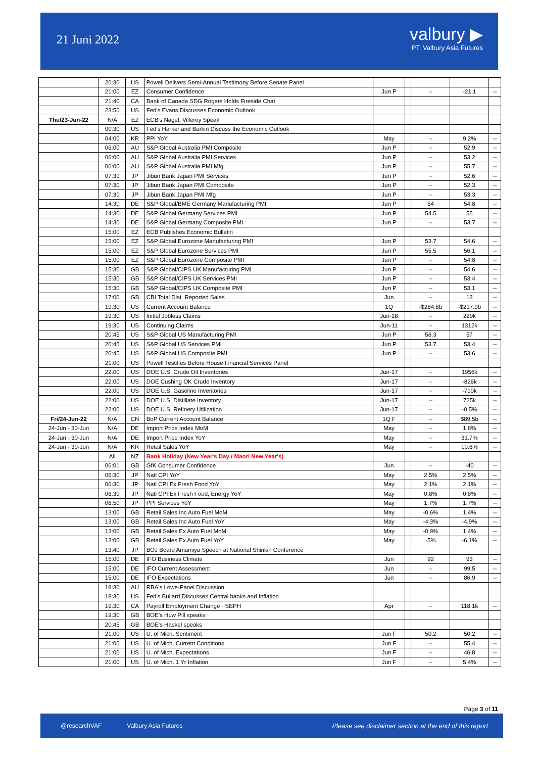21 Juni 2022
valbury ▶
PT. Valbury Asia Futures
| | 20:30 | US | Powell Delivers Semi-Annual Testimony Before Senate Panel | | | | | |
| | 21:00 | EZ | Consumer Confidence | Jun P | | -- | -21.1 | -- |
| | 21:40 | CA | Bank of Canada SDG Rogers Holds Fireside Chat | | | | | |
| | 23:50 | US | Fed's Evans Discusses Economic Outlook | | | | | |
| Thu/23-Jun-22 | N/A | EZ | ECB's Nagel, Villeroy Speak | | | | | |
| | 00:30 | US | Fed's Harker and Barkin Discuss the Economic Outlook | | | | | |
| | 04:00 | KR | PPI YoY | May | | -- | 9.2% | -- |
| | 06:00 | AU | S&P Global Australia PMI Composite | Jun P | | -- | 52.9 | -- |
| | 06:00 | AU | S&P Global Australia PMI Services | Jun P | | -- | 53.2 | -- |
| | 06:00 | AU | S&P Global Australia PMI Mfg | Jun P | | -- | 55.7 | -- |
| | 07:30 | JP | Jibun Bank Japan PMI Services | Jun P | | -- | 52.6 | -- |
| | 07:30 | JP | Jibun Bank Japan PMI Composite | Jun P | | -- | 52.3 | -- |
| | 07:30 | JP | Jibun Bank Japan PMI Mfg | Jun P | | -- | 53.3 | -- |
| | 14:30 | DE | S&P Global/BME Germany Manufacturing PMI | Jun P | | 54 | 54.8 | -- |
| | 14:30 | DE | S&P Global Germany Services PMI | Jun P | | 54.5 | 55 | -- |
| | 14:30 | DE | S&P Global Germany Composite PMI | Jun P | | -- | 53.7 | -- |
| | 15:00 | EZ | ECB Publishes Economic Bulletin | | | | | |
| | 15:00 | EZ | S&P Global Eurozone Manufacturing PMI | Jun P | | 53.7 | 54.6 | -- |
| | 15:00 | EZ | S&P Global Eurozone Services PMI | Jun P | | 55.5 | 56.1 | -- |
| | 15:00 | EZ | S&P Global Eurozone Composite PMI | Jun P | | -- | 54.8 | -- |
| | 15:30 | GB | S&P Global/CIPS UK Manufacturing PMI | Jun P | | -- | 54.6 | -- |
| | 15:30 | GB | S&P Global/CIPS UK Services PMI | Jun P | | -- | 53.4 | -- |
| | 15:30 | GB | S&P Global/CIPS UK Composite PMI | Jun P | | -- | 53.1 | -- |
| | 17:00 | GB | CBI Total Dist. Reported Sales | Jun | | -- | 13 | -- |
| | 19:30 | US | Current Account Balance | 1Q | | -$284.8b | -$217.9b | -- |
| | 19:30 | US | Initial Jobless Claims | Jun-18 | | -- | 229k | -- |
| | 19:30 | US | Continuing Claims | Jun-11 | | -- | 1312k | -- |
| | 20:45 | US | S&P Global US Manufacturing PMI | Jun P | | 56.3 | 57 | -- |
| | 20:45 | US | S&P Global US Services PMI | Jun P | | 53.7 | 53.4 | -- |
| | 20:45 | US | S&P Global US Composite PMI | Jun P | | -- | 53.6 | -- |
| | 21:00 | US | Powell Testifies Before House Financial Services Panel | | | | | |
| | 22:00 | US | DOE U.S. Crude Oil Inventories | Jun-17 | | -- | 1956k | -- |
| | 22:00 | US | DOE Cushing OK Crude Inventory | Jun-17 | | -- | -826k | -- |
| | 22:00 | US | DOE U.S. Gasoline Inventories | Jun-17 | | -- | -710k | -- |
| | 22:00 | US | DOE U.S. Distillate Inventory | Jun-17 | | -- | 725k | -- |
| | 22:00 | US | DOE U.S. Refinery Utilization | Jun-17 | | -- | -0.5% | -- |
| Fri/24-Jun-22 | N/A | CN | BoP Current Account Balance | 1Q F | | -- | $89.5b | -- |
| 24-Jun - 30-Jun | N/A | DE | Import Price Index MoM | May | | -- | 1.8% | -- |
| 24-Jun - 30-Jun | N/A | DE | Import Price Index YoY | May | | -- | 31.7% | -- |
| 24-Jun - 30-Jun | N/A | KR | Retail Sales YoY | May | | -- | 10.6% | -- |
| | All | NZ | Bank Holiday (New Year's Day / Maori New Year's) | | | | | |
| | 06:01 | GB | GfK Consumer Confidence | Jun | | -- | -40 | -- |
| | 06:30 | JP | Natl CPI YoY | May | | 2.5% | 2.5% | -- |
| | 06:30 | JP | Natl CPI Ex Fresh Food YoY | May | | 2.1% | 2.1% | -- |
| | 06:30 | JP | Natl CPI Ex Fresh Food, Energy YoY | May | | 0.8% | 0.8% | -- |
| | 06:50 | JP | PPI Services YoY | May | | 1.7% | 1.7% | -- |
| | 13:00 | GB | Retail Sales Inc Auto Fuel MoM | May | | -0.6% | 1.4% | -- |
| | 13:00 | GB | Retail Sales Inc Auto Fuel YoY | May | | -4.3% | -4.9% | -- |
| | 13:00 | GB | Retail Sales Ex Auto Fuel MoM | May | | -0.9% | 1.4% | -- |
| | 13:00 | GB | Retail Sales Ex Auto Fuel YoY | May | | -5% | -6.1% | -- |
| | 13:40 | JP | BOJ Board Amamiya Speech at National Shinkin Conference | | | | | |
| | 15:00 | DE | IFO Business Climate | Jun | | 92 | 93 | -- |
| | 15:00 | DE | IFO Current Assessment | Jun | | -- | 99.5 | -- |
| | 15:00 | DE | IFO Expectations | Jun | | -- | 86.9 | -- |
| | 18:30 | AU | RBA's Lowe-Panel Discussion | | | | | |
| | 18:30 | US | Fed's Bullard Discusses Central banks and Inflation | | | | | |
| | 19:30 | CA | Payroll Employment Change - SEPH | Apr | | -- | 118.1k | -- |
| | 19:30 | GB | BOE's Huw Pill speaks | | | | | |
| | 20:45 | GB | BOE's Haskel speaks | | | | | |
| | 21:00 | US | U. of Mich. Sentiment | Jun F | | 50.2 | 50.2 | -- |
| | 21:00 | US | U. of Mich. Current Conditions | Jun F | | -- | 55.4 | -- |
| | 21:00 | US | U. of Mich. Expectations | Jun F | | -- | 46.8 | -- |
| | 21:00 | US | U. of Mich. 1 Yr Inflation | Jun F | | -- | 5.4% | -- |
Page 3 of 11
@researchVAF Valbury Asia Futures Please see disclaimer section at the end of this report